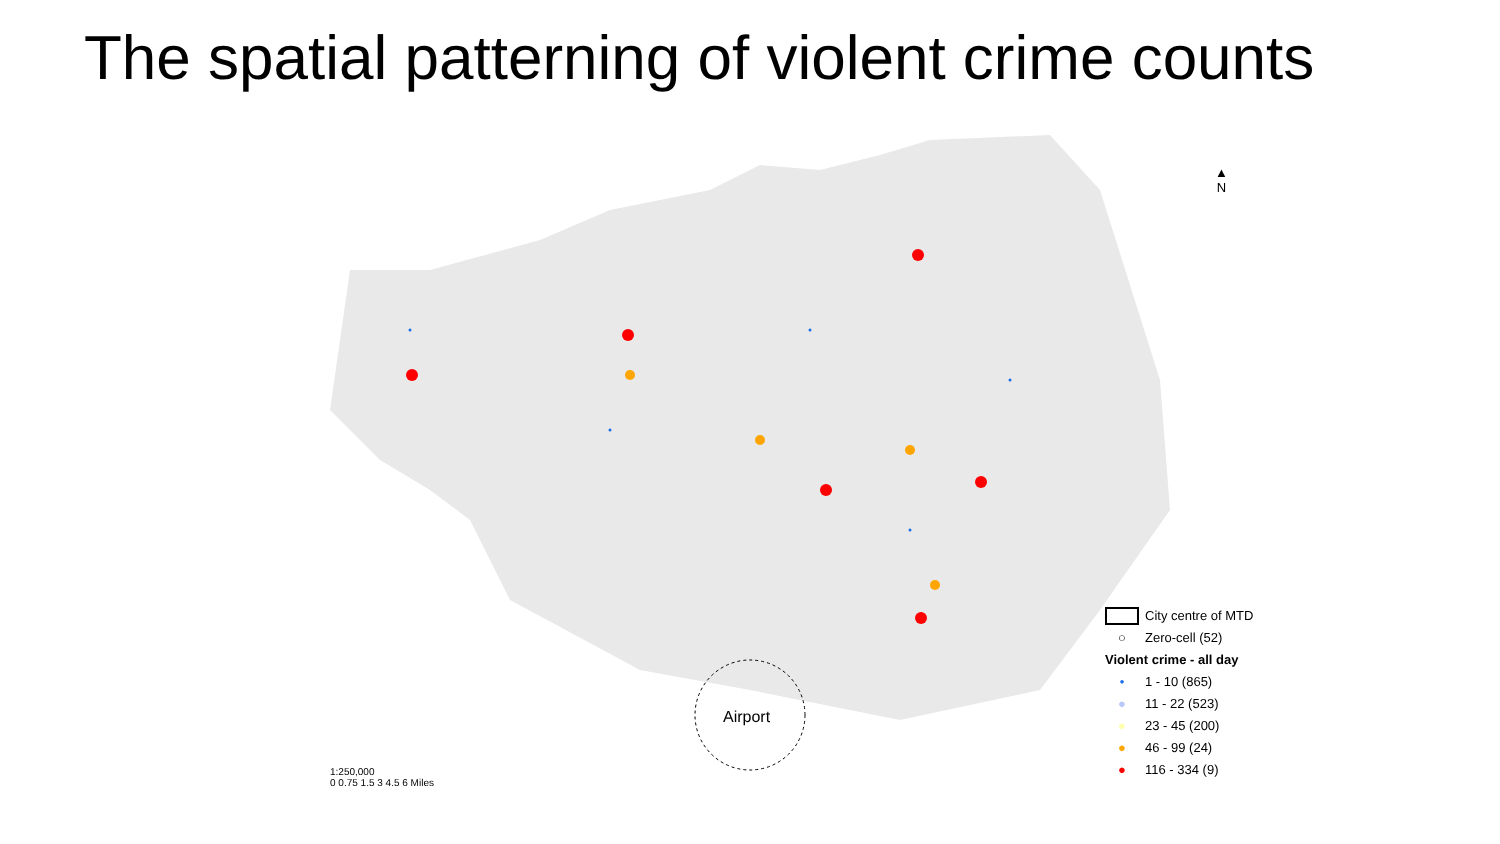The spatial patterning of violent crime counts
▲
N
Airport
1:250,000
0 0.75 1.5 3 4.5 6 Miles
City centre of MTD
○ Zero-cell (52)
Violent crime - all day
• 1 - 10 (865)
● 11 - 22 (523)
● 23 - 45 (200)
● 46 - 99 (24)
● 116 - 334 (9)